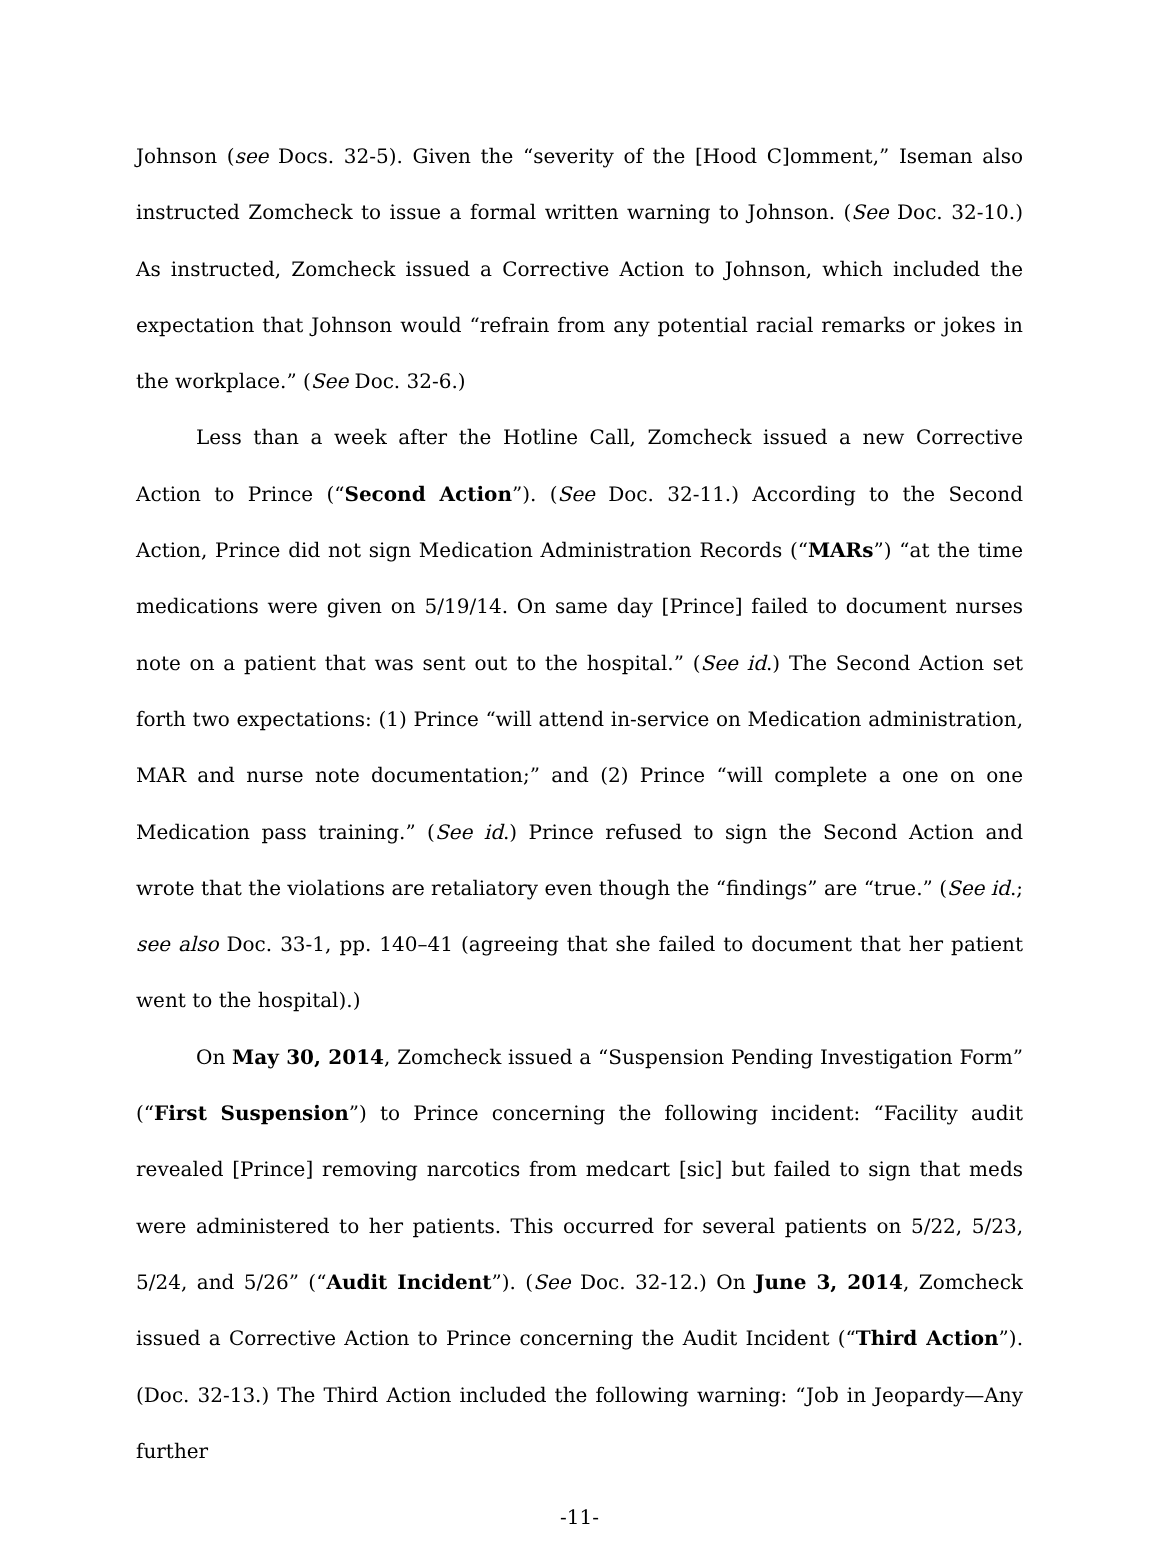Johnson (see Docs. 32-5). Given the “severity of the [Hood C]omment,” Iseman also instructed Zomcheck to issue a formal written warning to Johnson. (See Doc. 32-10.) As instructed, Zomcheck issued a Corrective Action to Johnson, which included the expectation that Johnson would “refrain from any potential racial remarks or jokes in the workplace.” (See Doc. 32-6.)
Less than a week after the Hotline Call, Zomcheck issued a new Corrective Action to Prince (“Second Action”). (See Doc. 32-11.) According to the Second Action, Prince did not sign Medication Administration Records (“MARs”) “at the time medications were given on 5/19/14. On same day [Prince] failed to document nurses note on a patient that was sent out to the hospital.” (See id.) The Second Action set forth two expectations: (1) Prince “will attend in-service on Medication administration, MAR and nurse note documentation;” and (2) Prince “will complete a one on one Medication pass training.” (See id.) Prince refused to sign the Second Action and wrote that the violations are retaliatory even though the “findings” are “true.” (See id.; see also Doc. 33-1, pp. 140–41 (agreeing that she failed to document that her patient went to the hospital).)
On May 30, 2014, Zomcheck issued a “Suspension Pending Investigation Form” (“First Suspension”) to Prince concerning the following incident: “Facility audit revealed [Prince] removing narcotics from medcart [sic] but failed to sign that meds were administered to her patients. This occurred for several patients on 5/22, 5/23, 5/24, and 5/26” (“Audit Incident”). (See Doc. 32-12.) On June 3, 2014, Zomcheck issued a Corrective Action to Prince concerning the Audit Incident (“Third Action”). (Doc. 32-13.) The Third Action included the following warning: “Job in Jeopardy—Any further
-11-